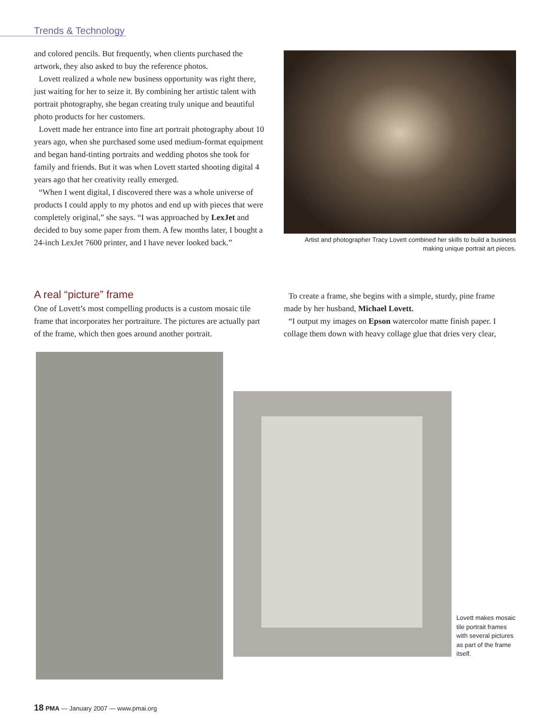Trends & Technology
and colored pencils. But frequently, when clients purchased the artwork, they also asked to buy the reference photos.
Lovett realized a whole new business opportunity was right there, just waiting for her to seize it. By combining her artistic talent with portrait photography, she began creating truly unique and beautiful photo products for her customers.
Lovett made her entrance into fine art portrait photography about 10 years ago, when she purchased some used medium-format equipment and began hand-tinting portraits and wedding photos she took for family and friends. But it was when Lovett started shooting digital 4 years ago that her creativity really emerged.
“When I went digital, I discovered there was a whole universe of products I could apply to my photos and end up with pieces that were completely original,” she says. “I was approached by LexJet and decided to buy some paper from them. A few months later, I bought a 24-inch LexJet 7600 printer, and I have never looked back.”
Artist and photographer Tracy Lovett combined her skills to build a business making unique portrait art pieces.
A real “picture” frame
One of Lovett’s most compelling products is a custom mosaic tile frame that incorporates her portraiture. The pictures are actually part of the frame, which then goes around another portrait.
To create a frame, she begins with a simple, sturdy, pine frame made by her husband, Michael Lovett.
“I output my images on Epson watercolor matte finish paper. I collage them down with heavy collage glue that dries very clear,
Lovett makes mosaic tile portrait frames with several pictures as part of the frame itself.
18 PMA — January 2007 — www.pmai.org